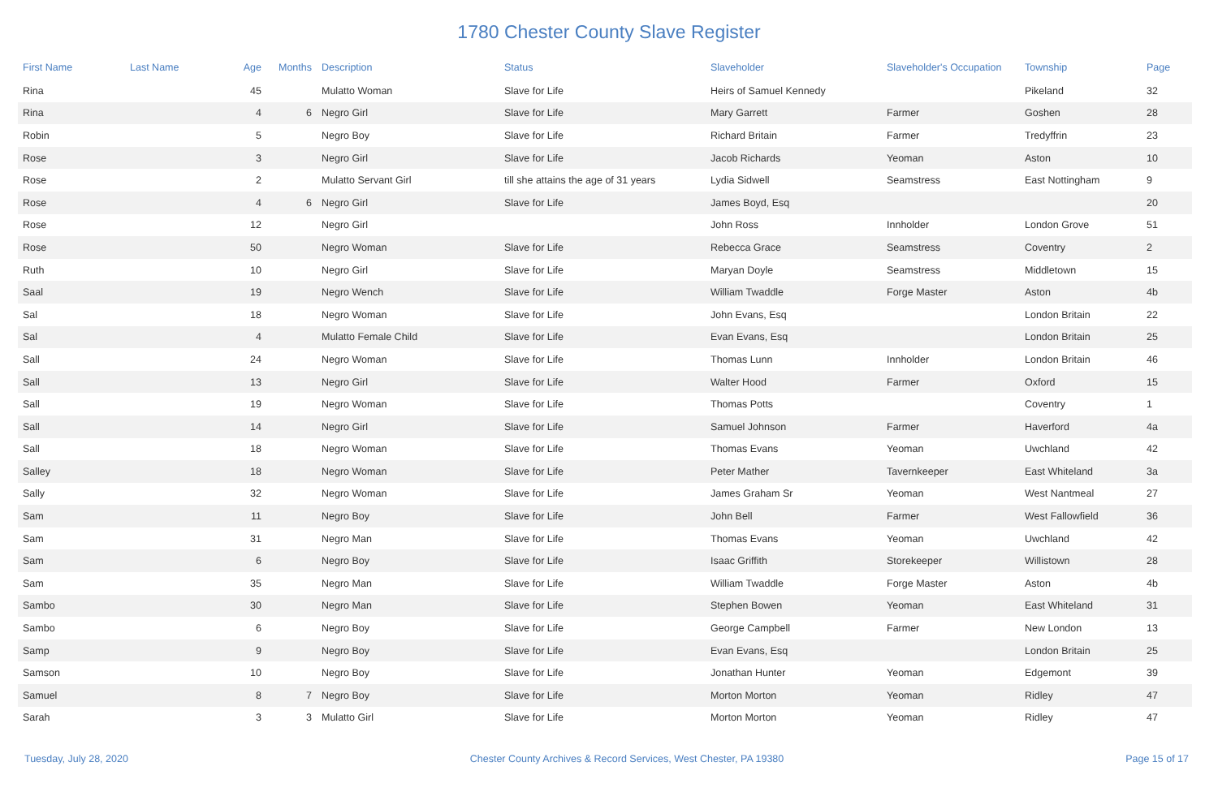1780 Chester County Slave Register
| First Name | Last Name | Age | Months | Description | Status | Slaveholder | Slaveholder's Occupation | Township | Page |
| --- | --- | --- | --- | --- | --- | --- | --- | --- | --- |
| Rina | | 45 | | Mulatto Woman | Slave for Life | Heirs of Samuel Kennedy | | Pikeland | 32 |
| Rina | | 4 | 6 | Negro Girl | Slave for Life | Mary Garrett | Farmer | Goshen | 28 |
| Robin | | 5 | | Negro Boy | Slave for Life | Richard Britain | Farmer | Tredyffrin | 23 |
| Rose | | 3 | | Negro Girl | Slave for Life | Jacob Richards | Yeoman | Aston | 10 |
| Rose | | 2 | | Mulatto Servant Girl | till she attains the age of 31 years | Lydia Sidwell | Seamstress | East Nottingham | 9 |
| Rose | | 4 | 6 | Negro Girl | Slave for Life | James Boyd, Esq | | | 20 |
| Rose | | 12 | | Negro Girl | | John Ross | Innholder | London Grove | 51 |
| Rose | | 50 | | Negro Woman | Slave for Life | Rebecca Grace | Seamstress | Coventry | 2 |
| Ruth | | 10 | | Negro Girl | Slave for Life | Maryan Doyle | Seamstress | Middletown | 15 |
| Saal | | 19 | | Negro Wench | Slave for Life | William Twaddle | Forge Master | Aston | 4b |
| Sal | | 18 | | Negro Woman | Slave for Life | John Evans, Esq | | London Britain | 22 |
| Sal | | 4 | | Mulatto Female Child | Slave for Life | Evan Evans, Esq | | London Britain | 25 |
| Sall | | 24 | | Negro Woman | Slave for Life | Thomas Lunn | Innholder | London Britain | 46 |
| Sall | | 13 | | Negro Girl | Slave for Life | Walter Hood | Farmer | Oxford | 15 |
| Sall | | 19 | | Negro Woman | Slave for Life | Thomas Potts | | Coventry | 1 |
| Sall | | 14 | | Negro Girl | Slave for Life | Samuel Johnson | Farmer | Haverford | 4a |
| Sall | | 18 | | Negro Woman | Slave for Life | Thomas Evans | Yeoman | Uwchland | 42 |
| Salley | | 18 | | Negro Woman | Slave for Life | Peter Mather | Tavernkeeper | East Whiteland | 3a |
| Sally | | 32 | | Negro Woman | Slave for Life | James Graham Sr | Yeoman | West Nantmeal | 27 |
| Sam | | 11 | | Negro Boy | Slave for Life | John Bell | Farmer | West Fallowfield | 36 |
| Sam | | 31 | | Negro Man | Slave for Life | Thomas Evans | Yeoman | Uwchland | 42 |
| Sam | | 6 | | Negro Boy | Slave for Life | Isaac Griffith | Storekeeper | Willistown | 28 |
| Sam | | 35 | | Negro Man | Slave for Life | William Twaddle | Forge Master | Aston | 4b |
| Sambo | | 30 | | Negro Man | Slave for Life | Stephen Bowen | Yeoman | East Whiteland | 31 |
| Sambo | | 6 | | Negro Boy | Slave for Life | George Campbell | Farmer | New London | 13 |
| Samp | | 9 | | Negro Boy | Slave for Life | Evan Evans, Esq | | London Britain | 25 |
| Samson | | 10 | | Negro Boy | Slave for Life | Jonathan Hunter | Yeoman | Edgemont | 39 |
| Samuel | | 8 | 7 | Negro Boy | Slave for Life | Morton Morton | Yeoman | Ridley | 47 |
| Sarah | | 3 | 3 | Mulatto Girl | Slave for Life | Morton Morton | Yeoman | Ridley | 47 |
Tuesday, July 28, 2020 Chester County Archives & Record Services, West Chester, PA 19380 Page 15 of 17